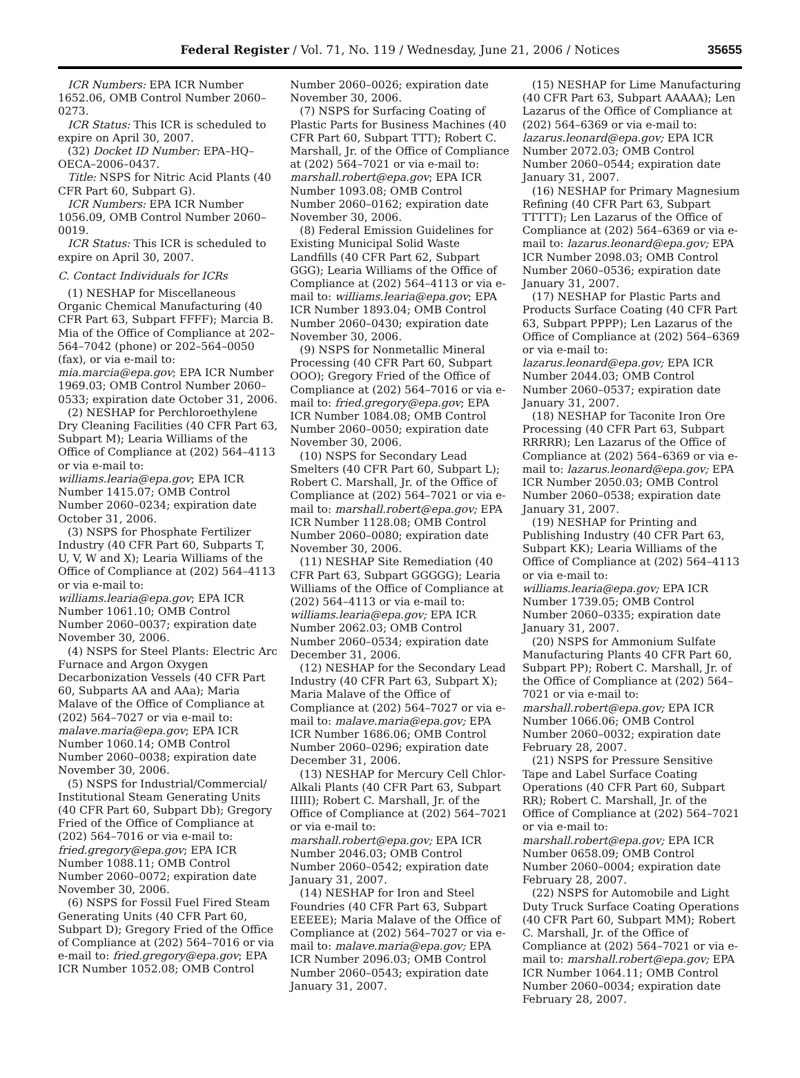Federal Register / Vol. 71, No. 119 / Wednesday, June 21, 2006 / Notices 35655
ICR Numbers: EPA ICR Number 1652.06, OMB Control Number 2060–0273.
ICR Status: This ICR is scheduled to expire on April 30, 2007.
(32) Docket ID Number: EPA–HQ–OECA–2006–0437.
Title: NSPS for Nitric Acid Plants (40 CFR Part 60, Subpart G).
ICR Numbers: EPA ICR Number 1056.09, OMB Control Number 2060–0019.
ICR Status: This ICR is scheduled to expire on April 30, 2007.
C. Contact Individuals for ICRs
(1) NESHAP for Miscellaneous Organic Chemical Manufacturing (40 CFR Part 63, Subpart FFFF); Marcia B. Mia of the Office of Compliance at 202–564–7042 (phone) or 202–564–0050 (fax), or via e-mail to: mia.marcia@epa.gov; EPA ICR Number 1969.03; OMB Control Number 2060–0533; expiration date October 31, 2006.
(2) NESHAP for Perchloroethylene Dry Cleaning Facilities (40 CFR Part 63, Subpart M); Learia Williams of the Office of Compliance at (202) 564–4113 or via e-mail to: williams.learia@epa.gov; EPA ICR Number 1415.07; OMB Control Number 2060–0234; expiration date October 31, 2006.
(3) NSPS for Phosphate Fertilizer Industry (40 CFR Part 60, Subparts T, U, V, W and X); Learia Williams of the Office of Compliance at (202) 564–4113 or via e-mail to: williams.learia@epa.gov; EPA ICR Number 1061.10; OMB Control Number 2060–0037; expiration date November 30, 2006.
(4) NSPS for Steel Plants: Electric Arc Furnace and Argon Oxygen Decarbonization Vessels (40 CFR Part 60, Subparts AA and AAa); Maria Malave of the Office of Compliance at (202) 564–7027 or via e-mail to: malave.maria@epa.gov; EPA ICR Number 1060.14; OMB Control Number 2060–0038; expiration date November 30, 2006.
(5) NSPS for Industrial/Commercial/ Institutional Steam Generating Units (40 CFR Part 60, Subpart Db); Gregory Fried of the Office of Compliance at (202) 564–7016 or via e-mail to: fried.gregory@epa.gov; EPA ICR Number 1088.11; OMB Control Number 2060–0072; expiration date November 30, 2006.
(6) NSPS for Fossil Fuel Fired Steam Generating Units (40 CFR Part 60, Subpart D); Gregory Fried of the Office of Compliance at (202) 564–7016 or via e-mail to: fried.gregory@epa.gov; EPA ICR Number 1052.08; OMB Control
Number 2060–0026; expiration date November 30, 2006.
(7) NSPS for Surfacing Coating of Plastic Parts for Business Machines (40 CFR Part 60, Subpart TTT); Robert C. Marshall, Jr. of the Office of Compliance at (202) 564–7021 or via e-mail to: marshall.robert@epa.gov; EPA ICR Number 1093.08; OMB Control Number 2060–0162; expiration date November 30, 2006.
(8) Federal Emission Guidelines for Existing Municipal Solid Waste Landfills (40 CFR Part 62, Subpart GGG); Learia Williams of the Office of Compliance at (202) 564–4113 or via e-mail to: williams.learia@epa.gov; EPA ICR Number 1893.04; OMB Control Number 2060–0430; expiration date November 30, 2006.
(9) NSPS for Nonmetallic Mineral Processing (40 CFR Part 60, Subpart OOO); Gregory Fried of the Office of Compliance at (202) 564–7016 or via e-mail to: fried.gregory@epa.gov; EPA ICR Number 1084.08; OMB Control Number 2060–0050; expiration date November 30, 2006.
(10) NSPS for Secondary Lead Smelters (40 CFR Part 60, Subpart L); Robert C. Marshall, Jr. of the Office of Compliance at (202) 564–7021 or via e-mail to: marshall.robert@epa.gov; EPA ICR Number 1128.08; OMB Control Number 2060–0080; expiration date November 30, 2006.
(11) NESHAP Site Remediation (40 CFR Part 63, Subpart GGGGG); Learia Williams of the Office of Compliance at (202) 564–4113 or via e-mail to: williams.learia@epa.gov; EPA ICR Number 2062.03; OMB Control Number 2060–0534; expiration date December 31, 2006.
(12) NESHAP for the Secondary Lead Industry (40 CFR Part 63, Subpart X); Maria Malave of the Office of Compliance at (202) 564–7027 or via e-mail to: malave.maria@epa.gov; EPA ICR Number 1686.06; OMB Control Number 2060–0296; expiration date December 31, 2006.
(13) NESHAP for Mercury Cell Chlor-Alkali Plants (40 CFR Part 63, Subpart IIIII); Robert C. Marshall, Jr. of the Office of Compliance at (202) 564–7021 or via e-mail to: marshall.robert@epa.gov; EPA ICR Number 2046.03; OMB Control Number 2060–0542; expiration date January 31, 2007.
(14) NESHAP for Iron and Steel Foundries (40 CFR Part 63, Subpart EEEEE); Maria Malave of the Office of Compliance at (202) 564–7027 or via e-mail to: malave.maria@epa.gov; EPA ICR Number 2096.03; OMB Control Number 2060–0543; expiration date January 31, 2007.
(15) NESHAP for Lime Manufacturing (40 CFR Part 63, Subpart AAAAA); Len Lazarus of the Office of Compliance at (202) 564–6369 or via e-mail to: lazarus.leonard@epa.gov; EPA ICR Number 2072.03; OMB Control Number 2060–0544; expiration date January 31, 2007.
(16) NESHAP for Primary Magnesium Refining (40 CFR Part 63, Subpart TTTTT); Len Lazarus of the Office of Compliance at (202) 564–6369 or via e-mail to: lazarus.leonard@epa.gov; EPA ICR Number 2098.03; OMB Control Number 2060–0536; expiration date January 31, 2007.
(17) NESHAP for Plastic Parts and Products Surface Coating (40 CFR Part 63, Subpart PPPP); Len Lazarus of the Office of Compliance at (202) 564–6369 or via e-mail to: lazarus.leonard@epa.gov; EPA ICR Number 2044.03; OMB Control Number 2060–0537; expiration date January 31, 2007.
(18) NESHAP for Taconite Iron Ore Processing (40 CFR Part 63, Subpart RRRRR); Len Lazarus of the Office of Compliance at (202) 564–6369 or via e-mail to: lazarus.leonard@epa.gov; EPA ICR Number 2050.03; OMB Control Number 2060–0538; expiration date January 31, 2007.
(19) NESHAP for Printing and Publishing Industry (40 CFR Part 63, Subpart KK); Learia Williams of the Office of Compliance at (202) 564–4113 or via e-mail to: williams.learia@epa.gov; EPA ICR Number 1739.05; OMB Control Number 2060–0335; expiration date January 31, 2007.
(20) NSPS for Ammonium Sulfate Manufacturing Plants 40 CFR Part 60, Subpart PP); Robert C. Marshall, Jr. of the Office of Compliance at (202) 564–7021 or via e-mail to: marshall.robert@epa.gov; EPA ICR Number 1066.06; OMB Control Number 2060–0032; expiration date February 28, 2007.
(21) NSPS for Pressure Sensitive Tape and Label Surface Coating Operations (40 CFR Part 60, Subpart RR); Robert C. Marshall, Jr. of the Office of Compliance at (202) 564–7021 or via e-mail to: marshall.robert@epa.gov; EPA ICR Number 0658.09; OMB Control Number 2060–0004; expiration date February 28, 2007.
(22) NSPS for Automobile and Light Duty Truck Surface Coating Operations (40 CFR Part 60, Subpart MM); Robert C. Marshall, Jr. of the Office of Compliance at (202) 564–7021 or via e-mail to: marshall.robert@epa.gov; EPA ICR Number 1064.11; OMB Control Number 2060–0034; expiration date February 28, 2007.